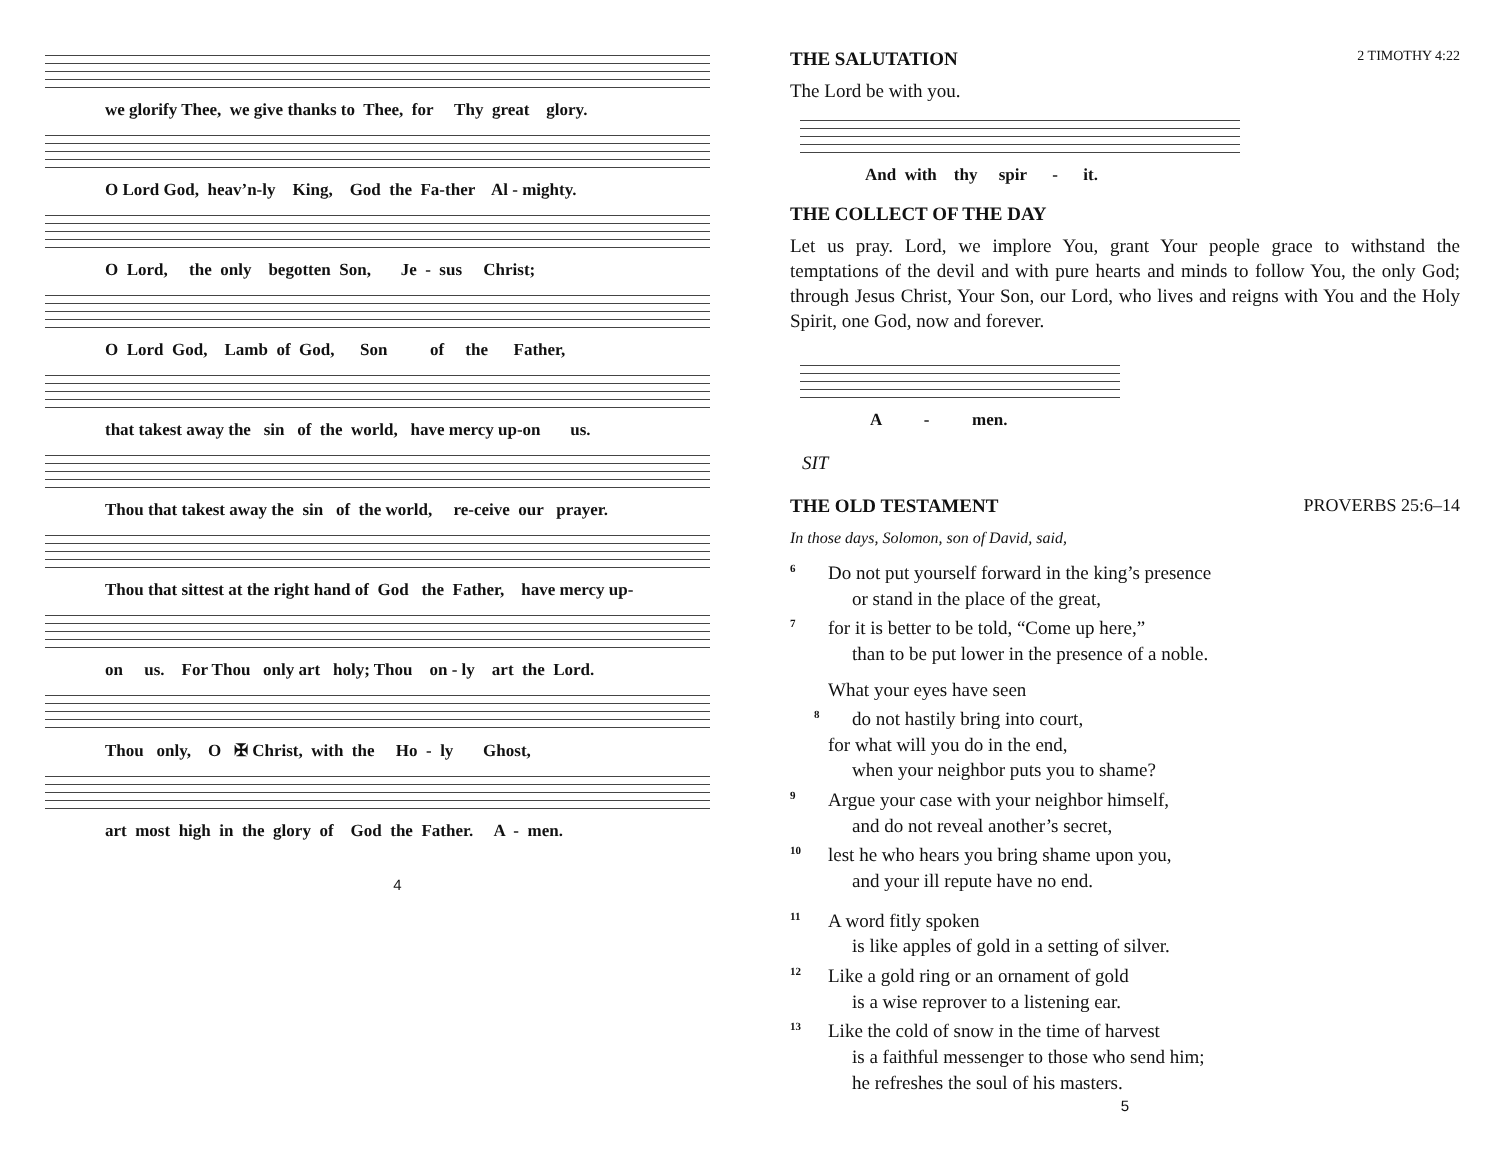we glorify Thee, we give thanks to Thee, for Thy great glory.
O Lord God, heav’n-ly King, God the Fa-ther Al - mighty.
O Lord, the only begotten Son, Je - sus Christ;
O Lord God, Lamb of God, Son of the Father,
that takest away the sin of the world, have mercy up-on us.
Thou that takest away the sin of the world, re-ceive our prayer.
Thou that sittest at the right hand of God the Father, have mercy up-
on us. For Thou only art holy; Thou on - ly art the Lord.
Thou only, O ✠ Christ, with the Ho - ly Ghost,
art most high in the glory of God the Father. A - men.
4
THE SALUTATION 2 TIMOTHY 4:22
The Lord be with you.
And with thy spir - it.
THE COLLECT OF THE DAY
Let us pray. Lord, we implore You, grant Your people grace to withstand the temptations of the devil and with pure hearts and minds to follow You, the only God; through Jesus Christ, Your Son, our Lord, who lives and reigns with You and the Holy Spirit, one God, now and forever.
A - men.
SIT
THE OLD TESTAMENT PROVERBS 25:6–14
In those days, Solomon, son of David, said,
<sup>6</sup> Do not put yourself forward in the king’s presence
or stand in the place of the great,
<sup>7</sup> for it is better to be told, “Come up here,”
than to be put lower in the presence of a noble.
What your eyes have seen
<sup>8</sup> do not hastily bring into court,
for what will you do in the end,
when your neighbor puts you to shame?
<sup>9</sup> Argue your case with your neighbor himself,
and do not reveal another’s secret,
<sup>10</sup> lest he who hears you bring shame upon you,
and your ill repute have no end.
<sup>11</sup> A word fitly spoken
is like apples of gold in a setting of silver.
<sup>12</sup> Like a gold ring or an ornament of gold
is a wise reprover to a listening ear.
<sup>13</sup> Like the cold of snow in the time of harvest
is a faithful messenger to those who send him;
he refreshes the soul of his masters.
5